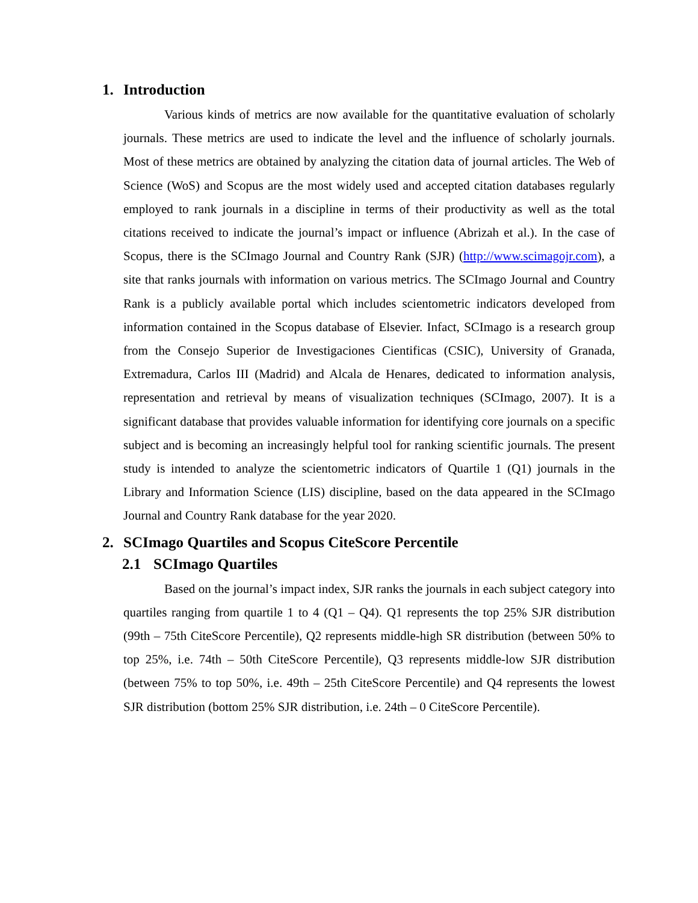1. Introduction
Various kinds of metrics are now available for the quantitative evaluation of scholarly journals. These metrics are used to indicate the level and the influence of scholarly journals. Most of these metrics are obtained by analyzing the citation data of journal articles. The Web of Science (WoS) and Scopus are the most widely used and accepted citation databases regularly employed to rank journals in a discipline in terms of their productivity as well as the total citations received to indicate the journal’s impact or influence (Abrizah et al.). In the case of Scopus, there is the SCImago Journal and Country Rank (SJR) (http://www.scimagojr.com), a site that ranks journals with information on various metrics. The SCImago Journal and Country Rank is a publicly available portal which includes scientometric indicators developed from information contained in the Scopus database of Elsevier. Infact, SCImago is a research group from the Consejo Superior de Investigaciones Cientificas (CSIC), University of Granada, Extremadura, Carlos III (Madrid) and Alcala de Henares, dedicated to information analysis, representation and retrieval by means of visualization techniques (SCImago, 2007). It is a significant database that provides valuable information for identifying core journals on a specific subject and is becoming an increasingly helpful tool for ranking scientific journals. The present study is intended to analyze the scientometric indicators of Quartile 1 (Q1) journals in the Library and Information Science (LIS) discipline, based on the data appeared in the SCImago Journal and Country Rank database for the year 2020.
2. SCImago Quartiles and Scopus CiteScore Percentile
2.1 SCImago Quartiles
Based on the journal’s impact index, SJR ranks the journals in each subject category into quartiles ranging from quartile 1 to 4 (Q1 – Q4). Q1 represents the top 25% SJR distribution (99th – 75th CiteScore Percentile), Q2 represents middle-high SR distribution (between 50% to top 25%, i.e. 74th – 50th CiteScore Percentile), Q3 represents middle-low SJR distribution (between 75% to top 50%, i.e. 49th – 25th CiteScore Percentile) and Q4 represents the lowest SJR distribution (bottom 25% SJR distribution, i.e. 24th – 0 CiteScore Percentile).